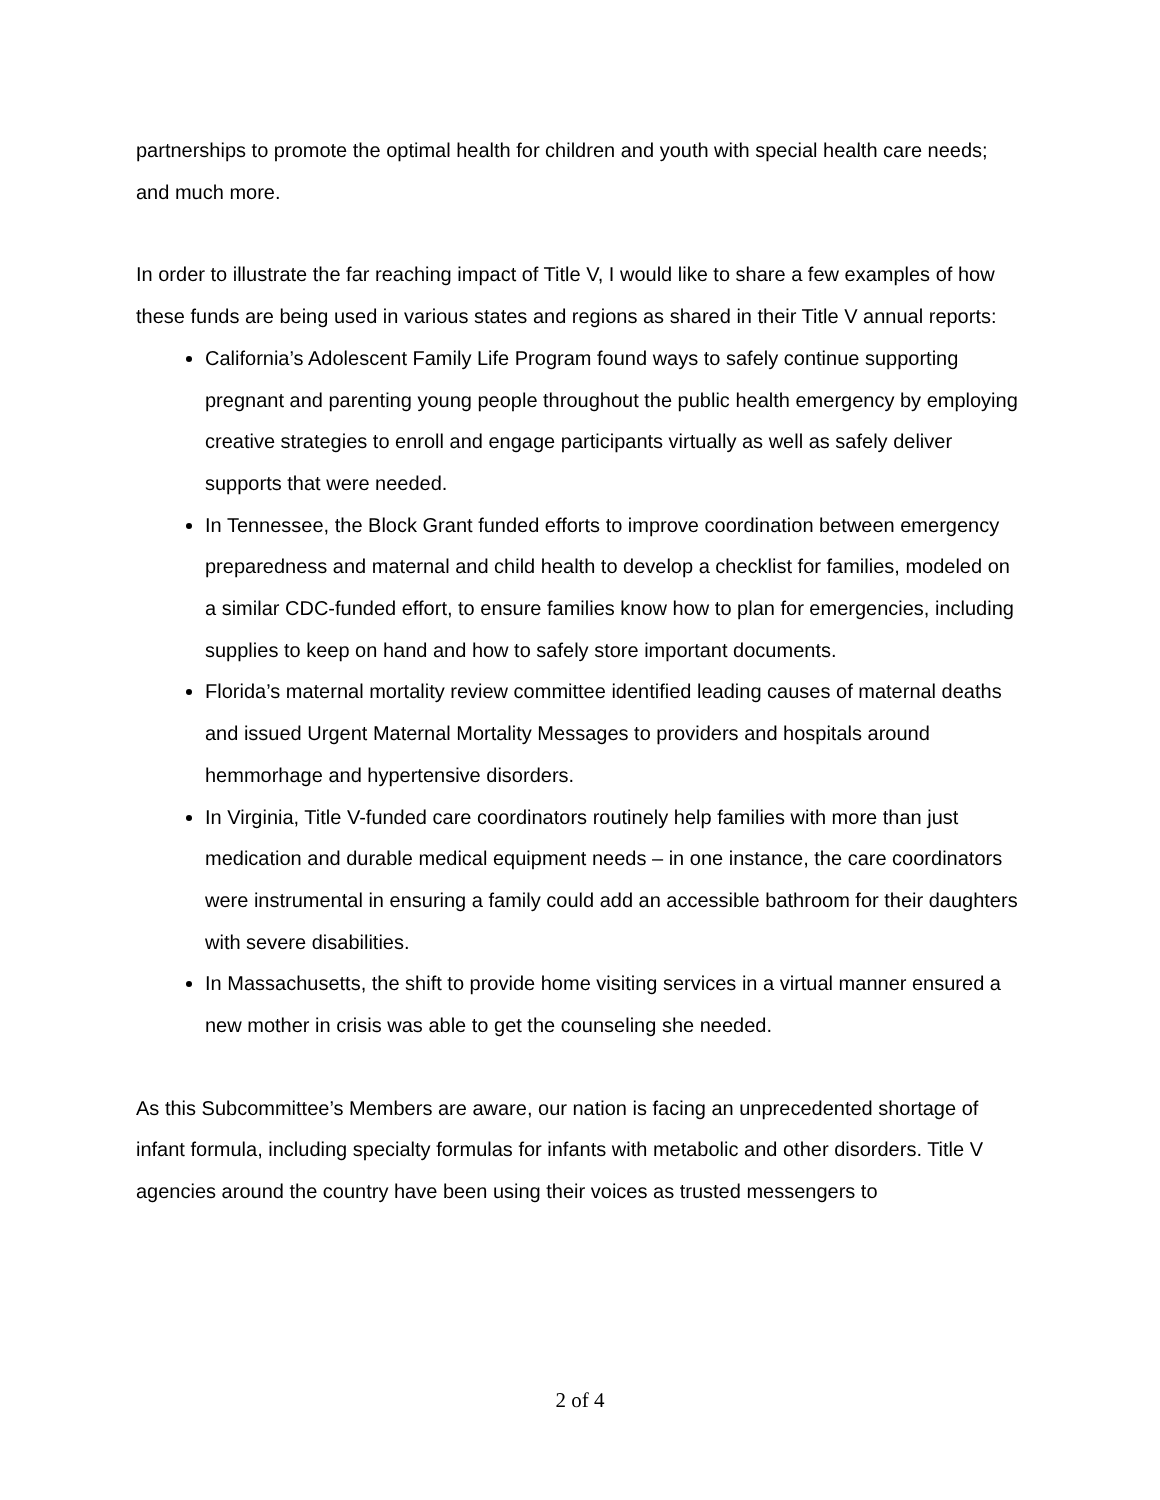partnerships to promote the optimal health for children and youth with special health care needs; and much more.
In order to illustrate the far reaching impact of Title V, I would like to share a few examples of how these funds are being used in various states and regions as shared in their Title V annual reports:
California’s Adolescent Family Life Program found ways to safely continue supporting pregnant and parenting young people throughout the public health emergency by employing creative strategies to enroll and engage participants virtually as well as safely deliver supports that were needed.
In Tennessee, the Block Grant funded efforts to improve coordination between emergency preparedness and maternal and child health to develop a checklist for families, modeled on a similar CDC-funded effort, to ensure families know how to plan for emergencies, including supplies to keep on hand and how to safely store important documents.
Florida’s maternal mortality review committee identified leading causes of maternal deaths and issued Urgent Maternal Mortality Messages to providers and hospitals around hemmorhage and hypertensive disorders.
In Virginia, Title V-funded care coordinators routinely help families with more than just medication and durable medical equipment needs – in one instance, the care coordinators were instrumental in ensuring a family could add an accessible bathroom for their daughters with severe disabilities.
In Massachusetts, the shift to provide home visiting services in a virtual manner ensured a new mother in crisis was able to get the counseling she needed.
As this Subcommittee’s Members are aware, our nation is facing an unprecedented shortage of infant formula, including specialty formulas for infants with metabolic and other disorders. Title V agencies around the country have been using their voices as trusted messengers to
2 of 4